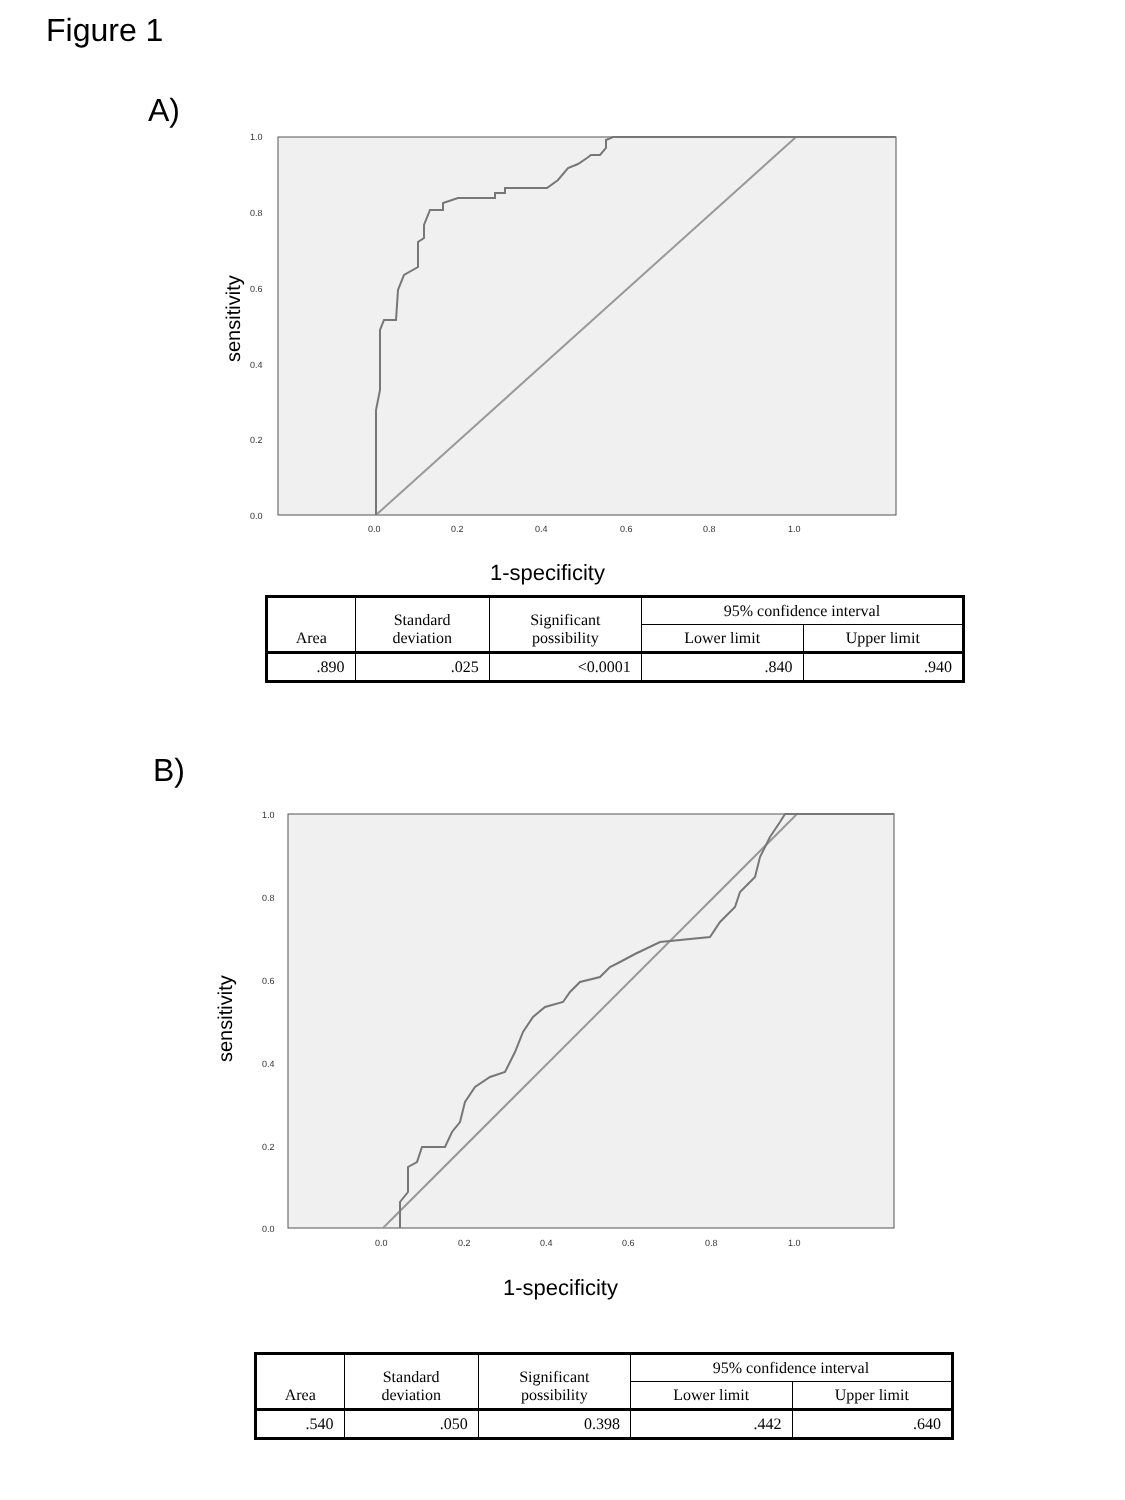Figure 1
A)
1.0
0.8
0.6
0.4
0.2
0.0
0.0
0.2
0.4
0.6
0.8
1.0
1-specificity
sensitivity
| Area | Standard deviation | Significant possibility | 95% confidence interval | |
| --- | --- | --- | --- | --- |
| | | | Lower limit | Upper limit |
| .890 | .025 | <0.0001 | .840 | .940 |
B)
1.0
0.8
0.6
0.4
0.2
0.0
0.0
0.2
0.4
0.6
0.8
1.0
1-specificity
sensitivity
| Area | Standard deviation | Significant possibility | 95% confidence interval | |
| --- | --- | --- | --- | --- |
| | | | Lower limit | Upper limit |
| .540 | .050 | 0.398 | .442 | .640 |